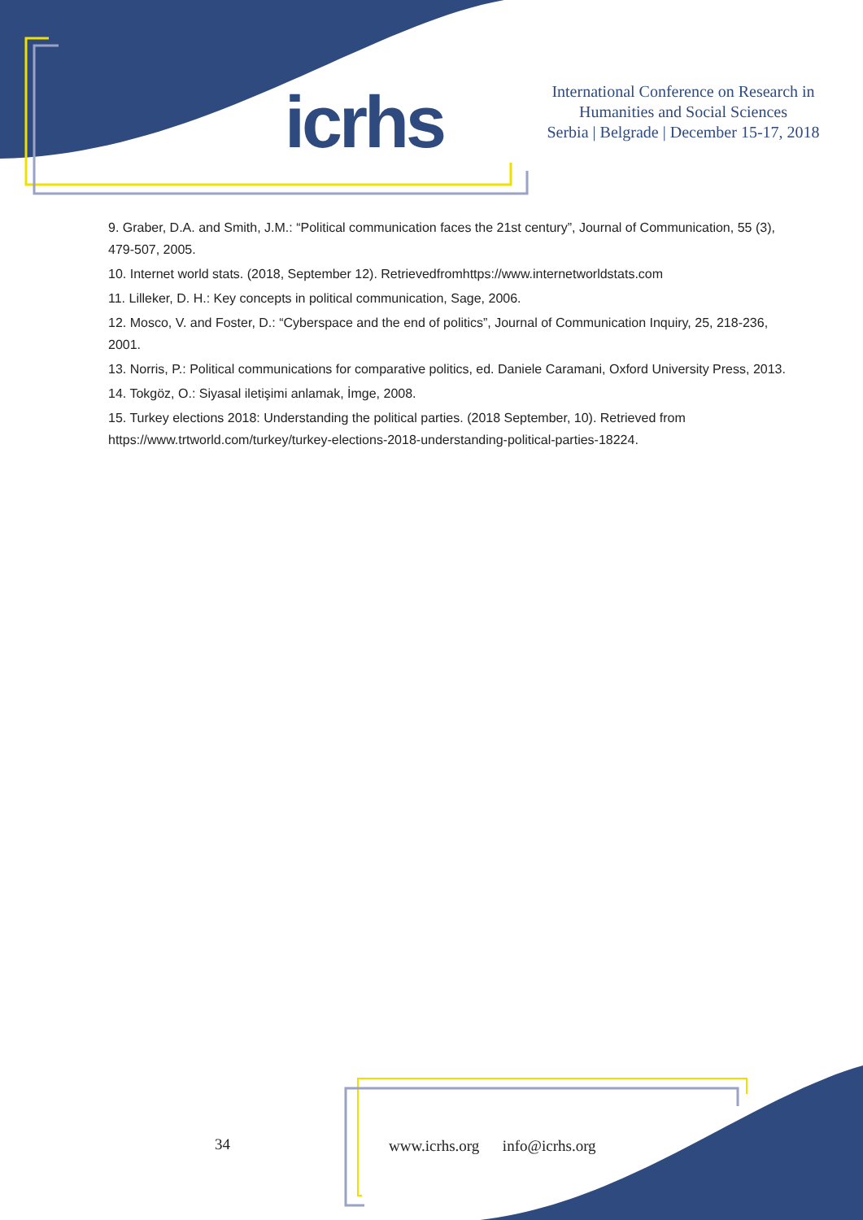icrhs
International Conference on Research in
Humanities and Social Sciences
Serbia | Belgrade | December 15-17, 2018
9. Graber, D.A. and Smith, J.M.: “Political communication faces the 21st century”, Journal of Communication, 55 (3), 479-507, 2005.
10. Internet world stats. (2018, September 12). Retrievedfromhttps://www.internetworldstats.com
11. Lilleker, D. H.: Key concepts in political communication, Sage, 2006.
12. Mosco, V. and Foster, D.: “Cyberspace and the end of politics”, Journal of Communication Inquiry, 25, 218-236, 2001.
13. Norris, P.: Political communications for comparative politics, ed. Daniele Caramani, Oxford University Press, 2013.
14. Tokgöz, O.: Siyasal iletişimi anlamak, İmge, 2008.
15. Turkey elections 2018: Understanding the political parties. (2018 September, 10). Retrieved from https://www.trtworld.com/turkey/turkey-elections-2018-understanding-political-parties-18224.
34
www.icrhs.org info@icrhs.org